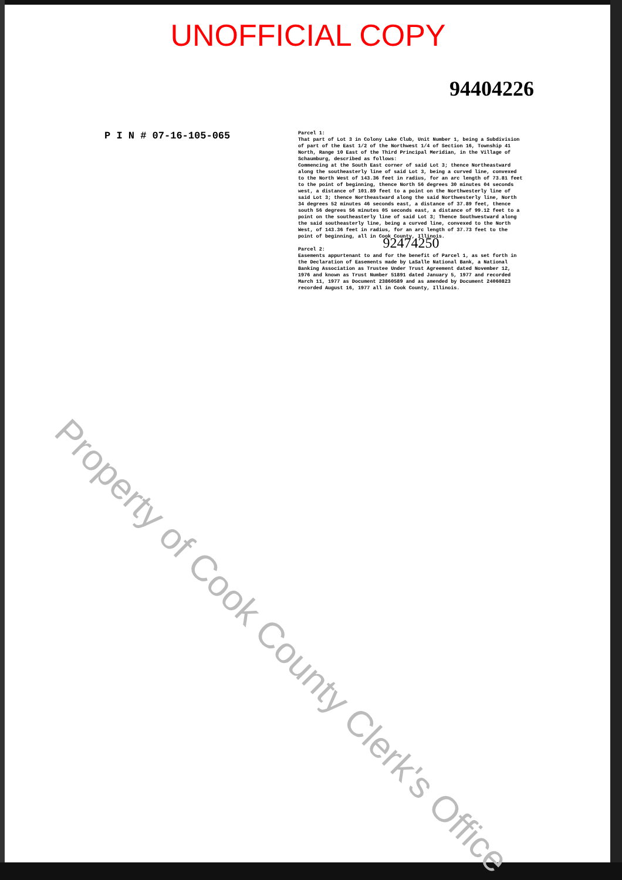UNOFFICIAL COPY
94404226
P I N # 07-16-105-065
Parcel 1:
That part of Lot 3 in Colony Lake Club, Unit Number 1, being a Subdivision of part of the East 1/2 of the Northwest 1/4 of Section 16, Township 41 North, Range 10 East of the Third Principal Meridian, in the Village of Schaumburg, described as follows:
Commencing at the South East corner of said Lot 3; thence Northeastward along the southeasterly line of said Lot 3, being a curved line, convexed to the North West of 143.36 feet in radius, for an arc length of 73.81 feet to the point of beginning, thence North 56 degrees 30 minutes 04 seconds west, a distance of 101.89 feet to a point on the Northwesterly line of said Lot 3; thence Northeastward along the said Northwesterly line, North 34 degrees 52 minutes 46 seconds east, a distance of 37.89 feet, thence south 56 degrees 56 minutes 05 seconds east, a distance of 99.12 feet to a point on the southeasterly line of said Lot 3; Thence Southwestward along the said southeasterly line, being a curved line, convexed to the North West, of 143.36 feet in radius, for an arc length of 37.73 feet to the point of beginning, all in Cook County, Illinois.
92474250
Parcel 2:
Easements appurtenant to and for the benefit of Parcel 1, as set forth in the Declaration of Easements made by LaSalle National Bank, a National Banking Association as Trustee Under Trust Agreement dated November 12, 1976 and known as Trust Number 51891 dated January 5, 1977 and recorded March 11, 1977 as Document 23860589 and as amended by Document 24060823 recorded August 16, 1977 all in Cook County, Illinois.
Property of Cook County Clerk's Office